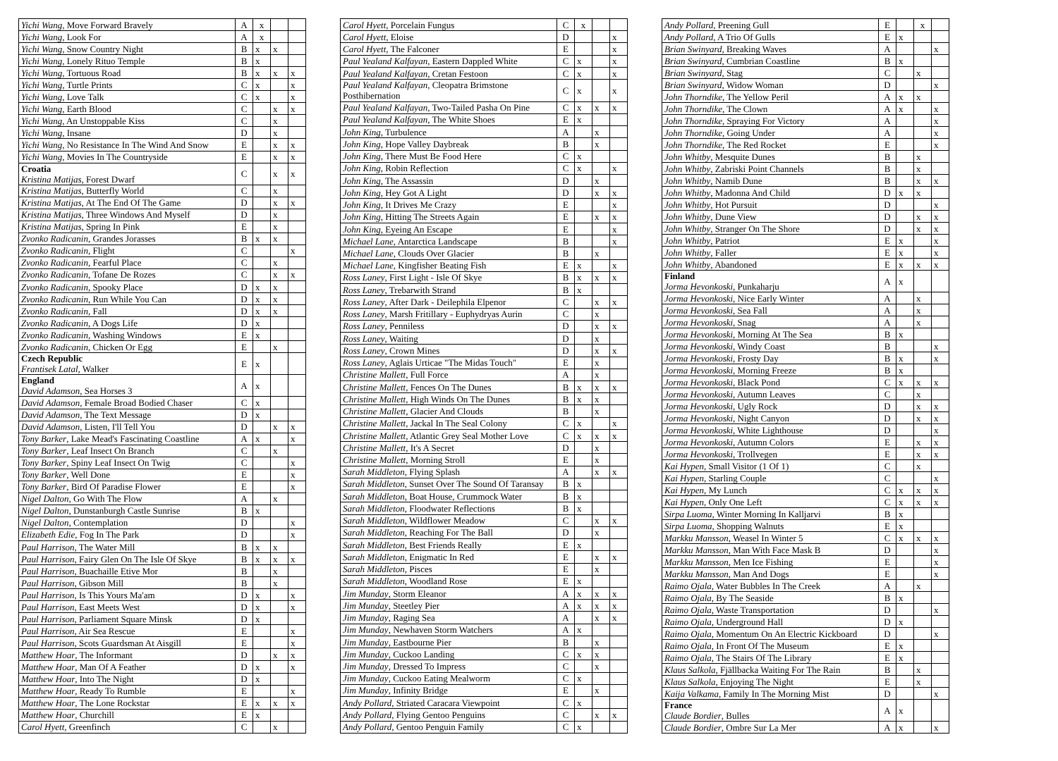| Yichi Wang , Move Forward Bravely | A | x | | |
| Yichi Wang , Look For | A | x | | |
| Yichi Wang , Snow Country Night | B | x | x | |
| Yichi Wang , Lonely Rituo Temple | B | x | | |
| Yichi Wang , Tortuous Road | B | x | x | x |
| Yichi Wang , Turtle Prints | C | x | | x |
| Yichi Wang , Love Talk | C | x | | x |
| Yichi Wang , Earth Blood | C | | x | x |
| Yichi Wang , An Unstoppable Kiss | C | | x | |
| Yichi Wang , Insane | D | | x | |
| Yichi Wang , No Resistance In The Wind And Snow | E | | x | x |
| Yichi Wang , Movies In The Countryside | E | | x | x |
| Croatia Kristina Matijas , Forest Dwarf | C | | x | x |
| Kristina Matijas , Butterfly World | C | | x | |
| Kristina Matijas , At The End Of The Game | D | | x | x |
| Kristina Matijas , Three Windows And Myself | D | | x | |
| Kristina Matijas , Spring In Pink | E | | x | |
| Zvonko Radicanin , Grandes Jorasses | B | x | x | |
| Zvonko Radicanin , Flight | C | | | x |
| Zvonko Radicanin , Fearful Place | C | | x | |
| Zvonko Radicanin , Tofane De Rozes | C | | x | x |
| Zvonko Radicanin , Spooky Place | D | x | x | |
| Zvonko Radicanin , Run While You Can | D | x | x | |
| Zvonko Radicanin , Fall | D | x | x | |
| Zvonko Radicanin , A Dogs Life | D | x | | |
| Zvonko Radicanin , Washing Windows | E | x | | |
| Zvonko Radicanin , Chicken Or Egg | E | | x | |
| Czech Republic Frantisek Latal , Walker | E | x | | |
| England David Adamson , Sea Horses 3 | A | x | | |
| David Adamson , Female Broad Bodied Chaser | C | x | | |
| David Adamson , The Text Message | D | x | | |
| David Adamson , Listen, I'll Tell You | D | | x | x |
| Tony Barker , Lake Mead's Fascinating Coastline | A | x | | x |
| Tony Barker , Leaf Insect On Branch | C | | x | |
| Tony Barker , Spiny Leaf Insect On Twig | C | | | x |
| Tony Barker , Well Done | E | | | x |
| Tony Barker , Bird Of Paradise Flower | E | | | x |
| Nigel Dalton , Go With The Flow | A | | x | |
| Nigel Dalton , Dunstanburgh Castle Sunrise | B | x | | |
| Nigel Dalton , Contemplation | D | | | x |
| Elizabeth Edie , Fog In The Park | D | | | x |
| Paul Harrison , The Water Mill | B | x | x | |
| Paul Harrison , Fairy Glen On The Isle Of Skye | B | x | x | x |
| Paul Harrison , Buachaille Etive Mor | B | | x | |
| Paul Harrison , Gibson Mill | B | | x | |
| Paul Harrison , Is This Yours Ma'am | D | x | | x |
| Paul Harrison , East Meets West | D | x | | x |
| Paul Harrison , Parliament Square Minsk | D | x | | |
| Paul Harrison , Air Sea Rescue | E | | | x |
| Paul Harrison , Scots Guardsman At Aisgill | E | | | x |
| Matthew Hoar , The Informant | D | | x | x |
| Matthew Hoar , Man Of A Feather | D | x | | x |
| Matthew Hoar , Into The Night | D | x | | |
| Matthew Hoar , Ready To Rumble | E | | | x |
| Matthew Hoar , The Lone Rockstar | E | x | x | x |
| Matthew Hoar , Churchill | E | x | | |
| Carol Hyett , Greenfinch | C | | x | |
| Carol Hyett , Porcelain Fungus | C | x | | |
| Carol Hyett , Eloise | D | | | x |
| Carol Hyett , The Falconer | E | | | x |
| Paul Yealand Kalfayan , Eastern Dappled White | C | x | | x |
| Paul Yealand Kalfayan , Cretan Festoon | C | x | | x |
| Paul Yealand Kalfayan , Cleopatra Brimstone Posthibernation | C | x | | x |
| Paul Yealand Kalfayan , Two-Tailed Pasha On Pine | C | x | x | x |
| Paul Yealand Kalfayan , The White Shoes | E | x | | |
| John King , Turbulence | A | | x | |
| John King , Hope Valley Daybreak | B | | x | |
| John King , There Must Be Food Here | C | x | | |
| John King , Robin Reflection | C | x | | x |
| John King , The Assassin | D | | x | |
| John King , Hey Got A Light | D | | x | x |
| John King , It Drives Me Crazy | E | | | x |
| John King , Hitting The Streets Again | E | | x | x |
| John King , Eyeing An Escape | E | | | x |
| Michael Lane , Antarctica Landscape | B | | | x |
| Michael Lane , Clouds Over Glacier | B | | x | |
| Michael Lane , Kingfisher Beating Fish | E | x | | x |
| Ross Laney , First Light - Isle Of Skye | B | x | x | x |
| Ross Laney , Trebarwith Strand | B | x | | |
| Ross Laney , After Dark - Deilephila Elpenor | C | | x | x |
| Ross Laney , Marsh Fritillary - Euphydryas Aurin | C | | x | |
| Ross Laney , Penniless | D | | x | x |
| Ross Laney , Waiting | D | | x | |
| Ross Laney , Crown Mines | D | | x | x |
| Ross Laney , Aglais Urticae "The Midas Touch" | E | | x | |
| Christine Mallett , Full Force | A | | x | |
| Christine Mallett , Fences On The Dunes | B | x | x | x |
| Christine Mallett , High Winds On The Dunes | B | x | x | |
| Christine Mallett , Glacier And Clouds | B | | x | |
| Christine Mallett , Jackal In The Seal Colony | C | x | | x |
| Christine Mallett , Atlantic Grey Seal Mother Love | C | x | x | x |
| Christine Mallett , It's A Secret | D | | x | |
| Christine Mallett , Morning Stroll | E | | x | |
| Sarah Middleton , Flying Splash | A | | x | x |
| Sarah Middleton , Sunset Over The Sound Of Taransay | B | x | | |
| Sarah Middleton , Boat House, Crummock Water | B | x | | |
| Sarah Middleton , Floodwater Reflections | B | x | | |
| Sarah Middleton , Wildflower Meadow | C | | x | x |
| Sarah Middleton , Reaching For The Ball | D | | x | |
| Sarah Middleton , Best Friends Really | E | x | | |
| Sarah Middleton , Enigmatic In Red | E | | x | x |
| Sarah Middleton , Pisces | E | | x | |
| Sarah Middleton , Woodland Rose | E | x | | |
| Jim Munday , Storm Eleanor | A | x | x | x |
| Jim Munday , Steetley Pier | A | x | x | x |
| Jim Munday , Raging Sea | A | | x | x |
| Jim Munday , Newhaven Storm Watchers | A | x | | |
| Jim Munday , Eastbourne Pier | B | | x | |
| Jim Munday , Cuckoo Landing | C | x | x | |
| Jim Munday , Dressed To Impress | C | | x | |
| Jim Munday , Cuckoo Eating Mealworm | C | x | | |
| Jim Munday , Infinity Bridge | E | | x | |
| Andy Pollard , Striated Caracara Viewpoint | C | x | | |
| Andy Pollard , Flying Gentoo Penguins | C | | x | x |
| Andy Pollard , Gentoo Penguin Family | C | x | | |
| Andy Pollard , Preening Gull | E | | x | |
| Andy Pollard , A Trio Of Gulls | E | x | | |
| Brian Swinyard , Breaking Waves | A | | | x |
| Brian Swinyard , Cumbrian Coastline | B | x | | |
| Brian Swinyard , Stag | C | | x | |
| Brian Swinyard , Widow Woman | D | | | x |
| John Thorndike , The Yellow Peril | A | x | x | |
| John Thorndike , The Clown | A | x | | x |
| John Thorndike , Spraying For Victory | A | | | x |
| John Thorndike , Going Under | A | | | x |
| John Thorndike , The Red Rocket | E | | | x |
| John Whitby , Mesquite Dunes | B | | x | |
| John Whitby , Zabriski Point Channels | B | | x | |
| John Whitby , Namib Dune | B | | x | x |
| John Whitby , Madonna And Child | D | x | x | |
| John Whitby , Hot Pursuit | D | | | x |
| John Whitby , Dune View | D | | x | x |
| John Whitby , Stranger On The Shore | D | | x | x |
| John Whitby , Patriot | E | x | | x |
| John Whitby , Faller | E | x | | x |
| John Whitby , Abandoned | E | x | x | x |
| Finland Jorma Hevonkoski , Punkaharju | A | x | | |
| Jorma Hevonkoski , Nice Early Winter | A | | x | |
| Jorma Hevonkoski , Sea Fall | A | | x | |
| Jorma Hevonkoski , Snag | A | | x | |
| Jorma Hevonkoski , Morning At The Sea | B | x | | |
| Jorma Hevonkoski , Windy Coast | B | | | x |
| Jorma Hevonkoski , Frosty Day | B | x | | x |
| Jorma Hevonkoski , Morning Freeze | B | x | | |
| Jorma Hevonkoski , Black Pond | C | x | x | x |
| Jorma Hevonkoski , Autumn Leaves | C | | x | |
| Jorma Hevonkoski , Ugly Rock | D | | x | x |
| Jorma Hevonkoski , Night Canyon | D | | x | x |
| Jorma Hevonkoski , White Lighthouse | D | | | x |
| Jorma Hevonkoski , Autumn Colors | E | | x | x |
| Jorma Hevonkoski , Trollvegen | E | | x | x |
| Kai Hypen , Small Visitor (1 Of 1) | C | | x | |
| Kai Hypen , Starling Couple | C | | | x |
| Kai Hypen , My Lunch | C | x | x | x |
| Kai Hypen , Only One Left | C | x | x | x |
| Sirpa Luoma , Winter Morning In Kalljarvi | B | x | | |
| Sirpa Luoma , Shopping Walnuts | E | x | | |
| Markku Mansson , Weasel In Winter 5 | C | x | x | x |
| Markku Mansson , Man With Face Mask B | D | | | x |
| Markku Mansson , Men Ice Fishing | E | | | x |
| Markku Mansson , Man And Dogs | E | | | x |
| Raimo Ojala , Water Bubbles In The Creek | A | | x | |
| Raimo Ojala , By The Seaside | B | x | | |
| Raimo Ojala , Waste Transportation | D | | | x |
| Raimo Ojala , Underground Hall | D | x | | |
| Raimo Ojala , Momentum On An Electric Kickboard | D | | | x |
| Raimo Ojala , In Front Of The Museum | E | x | | |
| Raimo Ojala , The Stairs Of The Library | E | x | | |
| Klaus Salkola , Fjällbacka Waiting For The Rain | B | | x | |
| Klaus Salkola , Enjoying The Night | E | | x | |
| Kaija Valkama , Family In The Morning Mist | D | | | x |
| France Claude Bordier , Bulles | A | x | | |
| Claude Bordier , Ombre Sur La Mer | A | x | | x |